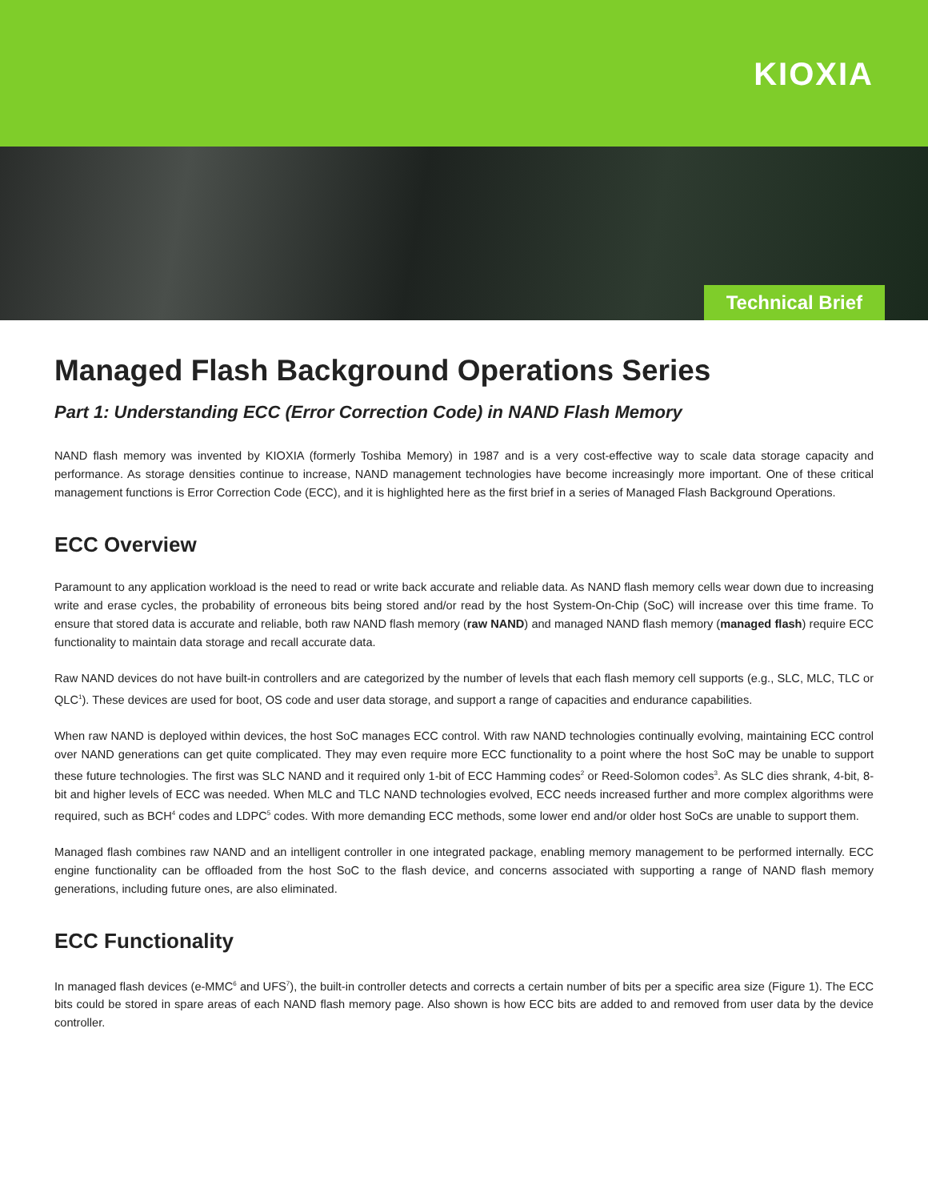KIOXIA
Technical Brief
Managed Flash Background Operations Series
Part 1: Understanding ECC (Error Correction Code) in NAND Flash Memory
NAND flash memory was invented by KIOXIA (formerly Toshiba Memory) in 1987 and is a very cost-effective way to scale data storage capacity and performance. As storage densities continue to increase, NAND management technologies have become increasingly more important. One of these critical management functions is Error Correction Code (ECC), and it is highlighted here as the first brief in a series of Managed Flash Background Operations.
ECC Overview
Paramount to any application workload is the need to read or write back accurate and reliable data. As NAND flash memory cells wear down due to increasing write and erase cycles, the probability of erroneous bits being stored and/or read by the host System-On-Chip (SoC) will increase over this time frame. To ensure that stored data is accurate and reliable, both raw NAND flash memory (raw NAND) and managed NAND flash memory (managed flash) require ECC functionality to maintain data storage and recall accurate data.
Raw NAND devices do not have built-in controllers and are categorized by the number of levels that each flash memory cell supports (e.g., SLC, MLC, TLC or QLC<sup>1</sup>). These devices are used for boot, OS code and user data storage, and support a range of capacities and endurance capabilities.
When raw NAND is deployed within devices, the host SoC manages ECC control. With raw NAND technologies continually evolving, maintaining ECC control over NAND generations can get quite complicated. They may even require more ECC functionality to a point where the host SoC may be unable to support these future technologies. The first was SLC NAND and it required only 1-bit of ECC Hamming codes<sup>2</sup> or Reed-Solomon codes<sup>3</sup>. As SLC dies shrank, 4-bit, 8-bit and higher levels of ECC was needed. When MLC and TLC NAND technologies evolved, ECC needs increased further and more complex algorithms were required, such as BCH<sup>4</sup> codes and LDPC<sup>5</sup> codes. With more demanding ECC methods, some lower end and/or older host SoCs are unable to support them.
Managed flash combines raw NAND and an intelligent controller in one integrated package, enabling memory management to be performed internally. ECC engine functionality can be offloaded from the host SoC to the flash device, and concerns associated with supporting a range of NAND flash memory generations, including future ones, are also eliminated.
ECC Functionality
In managed flash devices (e-MMC<sup>6</sup> and UFS<sup>7</sup>), the built-in controller detects and corrects a certain number of bits per a specific area size (Figure 1). The ECC bits could be stored in spare areas of each NAND flash memory page. Also shown is how ECC bits are added to and removed from user data by the device controller.